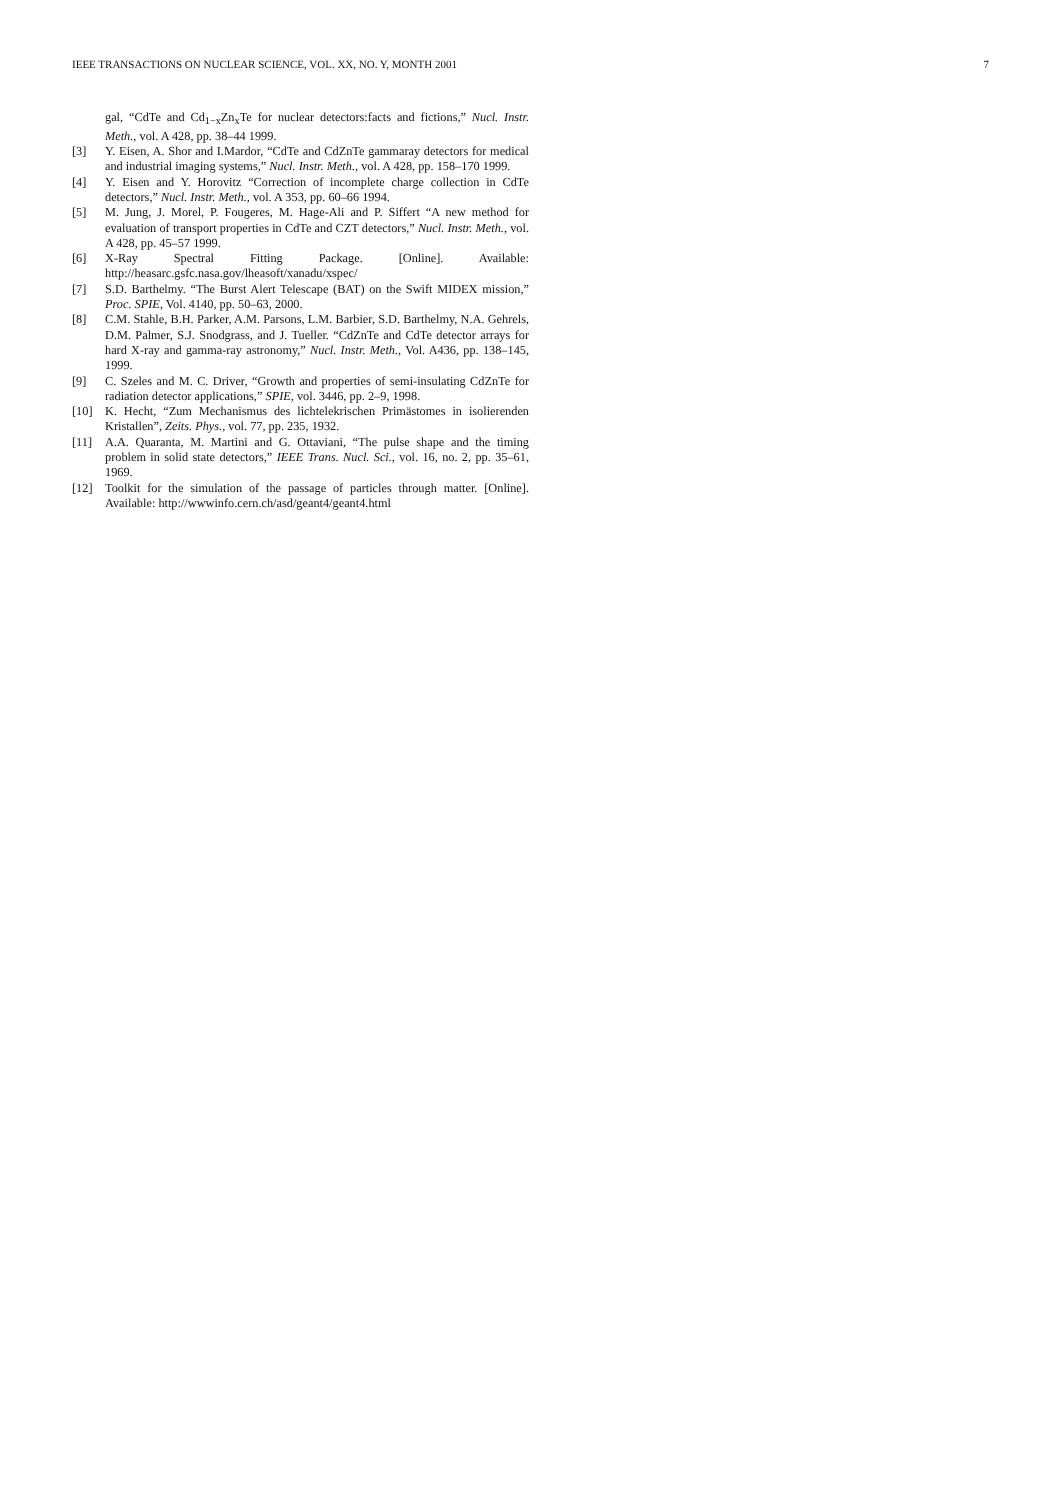IEEE TRANSACTIONS ON NUCLEAR SCIENCE, VOL. XX, NO. Y, MONTH 2001 7
gal, “CdTe and Cd<sub>1−x</sub>Zn<sub>x</sub>Te for nuclear detectors:facts and fictions,” Nucl. Instr. Meth., vol. A 428, pp. 38–44 1999.
[3] Y. Eisen, A. Shor and I.Mardor, “CdTe and CdZnTe gammaray detectors for medical and industrial imaging systems,” Nucl. Instr. Meth., vol. A 428, pp. 158–170 1999.
[4] Y. Eisen and Y. Horovitz “Correction of incomplete charge collection in CdTe detectors,” Nucl. Instr. Meth., vol. A 353, pp. 60–66 1994.
[5] M. Jung, J. Morel, P. Fougeres, M. Hage-Ali and P. Siffert “A new method for evaluation of transport properties in CdTe and CZT detectors,” Nucl. Instr. Meth., vol. A 428, pp. 45–57 1999.
[6] X-Ray Spectral Fitting Package. [Online]. Available: http://heasarc.gsfc.nasa.gov/lheasoft/xanadu/xspec/
[7] S.D. Barthelmy. “The Burst Alert Telescape (BAT) on the Swift MIDEX mission,” Proc. SPIE, Vol. 4140, pp. 50–63, 2000.
[8] C.M. Stahle, B.H. Parker, A.M. Parsons, L.M. Barbier, S.D. Barthelmy, N.A. Gehrels, D.M. Palmer, S.J. Snodgrass, and J. Tueller. “CdZnTe and CdTe detector arrays for hard X-ray and gamma-ray astronomy,” Nucl. Instr. Meth., Vol. A436, pp. 138–145, 1999.
[9] C. Szeles and M. C. Driver, “Growth and properties of semi-insulating CdZnTe for radiation detector applications,” SPIE, vol. 3446, pp. 2–9, 1998.
[10] K. Hecht, “Zum Mechanismus des lichtelekrischen Primästomes in isolierenden Kristallen”, Zeits. Phys., vol. 77, pp. 235, 1932.
[11] A.A. Quaranta, M. Martini and G. Ottaviani, “The pulse shape and the timing problem in solid state detectors,” IEEE Trans. Nucl. Sci., vol. 16, no. 2, pp. 35–61, 1969.
[12] Toolkit for the simulation of the passage of particles through matter. [Online]. Available: http://wwwinfo.cern.ch/asd/geant4/geant4.html